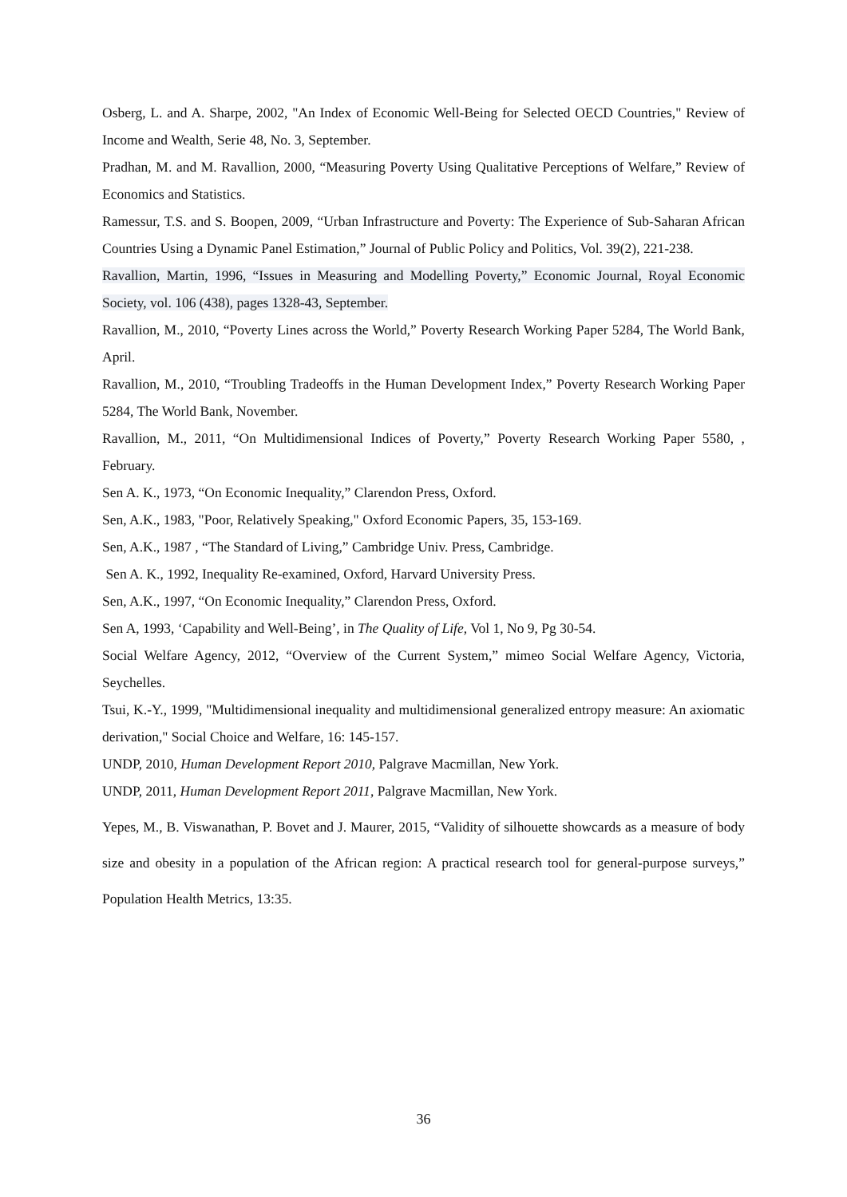Osberg, L. and A. Sharpe, 2002, "An Index of Economic Well-Being for Selected OECD Countries," Review of Income and Wealth, Serie 48, No. 3, September.
Pradhan, M. and M. Ravallion, 2000, “Measuring Poverty Using Qualitative Perceptions of Welfare,” Review of Economics and Statistics.
Ramessur, T.S. and S. Boopen, 2009, “Urban Infrastructure and Poverty: The Experience of Sub-Saharan African Countries Using a Dynamic Panel Estimation,” Journal of Public Policy and Politics, Vol. 39(2), 221-238.
Ravallion, Martin, 1996, “Issues in Measuring and Modelling Poverty,” Economic Journal, Royal Economic Society, vol. 106 (438), pages 1328-43, September.
Ravallion, M., 2010, “Poverty Lines across the World,” Poverty Research Working Paper 5284, The World Bank, April.
Ravallion, M., 2010, “Troubling Tradeoffs in the Human Development Index,” Poverty Research Working Paper 5284, The World Bank, November.
Ravallion, M., 2011, “On Multidimensional Indices of Poverty,” Poverty Research Working Paper 5580, , February.
Sen A. K., 1973, “On Economic Inequality,” Clarendon Press, Oxford.
Sen, A.K., 1983, "Poor, Relatively Speaking," Oxford Economic Papers, 35, 153-169.
Sen, A.K., 1987 , “The Standard of Living,” Cambridge Univ. Press, Cambridge.
Sen A. K., 1992, Inequality Re-examined, Oxford, Harvard University Press.
Sen, A.K., 1997, “On Economic Inequality,” Clarendon Press, Oxford.
Sen A, 1993, ‘Capability and Well-Being’, in The Quality of Life, Vol 1, No 9, Pg 30-54.
Social Welfare Agency, 2012, “Overview of the Current System,” mimeo Social Welfare Agency, Victoria, Seychelles.
Tsui, K.-Y., 1999, "Multidimensional inequality and multidimensional generalized entropy measure: An axiomatic derivation," Social Choice and Welfare, 16: 145-157.
UNDP, 2010, Human Development Report 2010, Palgrave Macmillan, New York.
UNDP, 2011, Human Development Report 2011, Palgrave Macmillan, New York.
Yepes, M., B. Viswanathan, P. Bovet and J. Maurer, 2015, “Validity of silhouette showcards as a measure of body size and obesity in a population of the African region: A practical research tool for general-purpose surveys,” Population Health Metrics, 13:35.
36